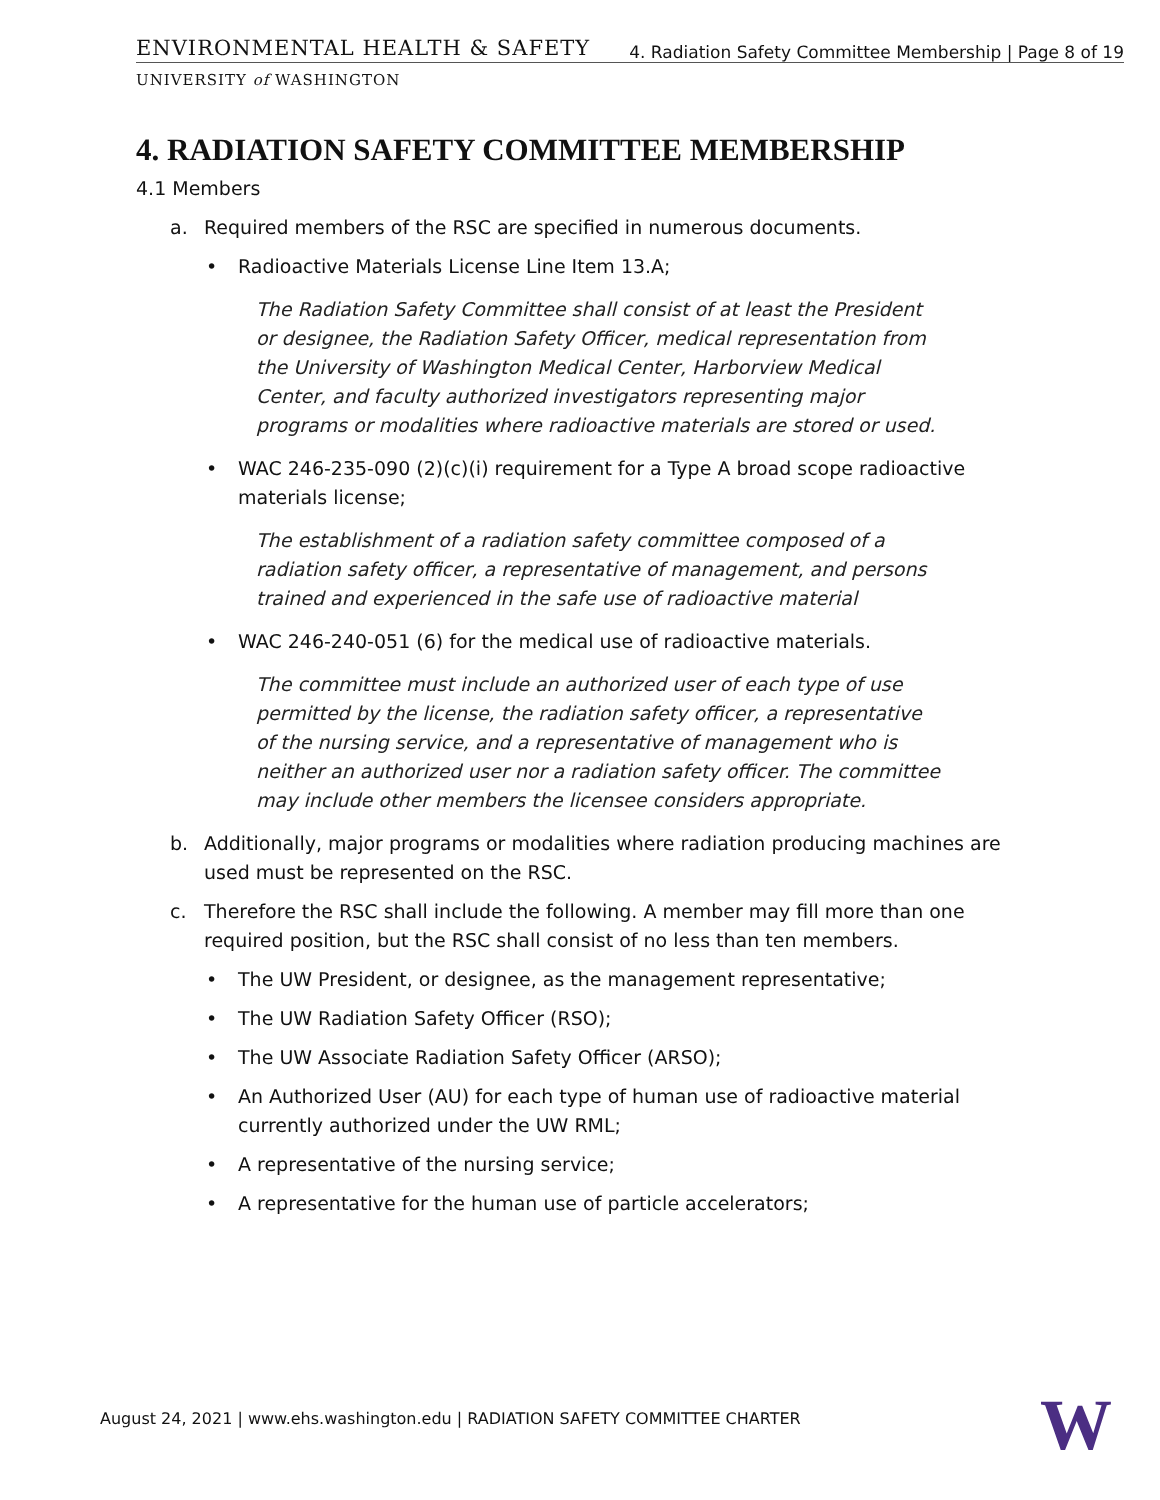ENVIRONMENTAL HEALTH & SAFETY
4. Radiation Safety Committee Membership | Page 8 of 19
UNIVERSITY of WASHINGTON
4. RADIATION SAFETY COMMITTEE MEMBERSHIP
4.1 Members
a. Required members of the RSC are specified in numerous documents.
• Radioactive Materials License Line Item 13.A;
The Radiation Safety Committee shall consist of at least the President or designee, the Radiation Safety Officer, medical representation from the University of Washington Medical Center, Harborview Medical Center, and faculty authorized investigators representing major programs or modalities where radioactive materials are stored or used.
• WAC 246-235-090 (2)(c)(i) requirement for a Type A broad scope radioactive materials license;
The establishment of a radiation safety committee composed of a radiation safety officer, a representative of management, and persons trained and experienced in the safe use of radioactive material
• WAC 246-240-051 (6) for the medical use of radioactive materials.
The committee must include an authorized user of each type of use permitted by the license, the radiation safety officer, a representative of the nursing service, and a representative of management who is neither an authorized user nor a radiation safety officer. The committee may include other members the licensee considers appropriate.
b. Additionally, major programs or modalities where radiation producing machines are used must be represented on the RSC.
c. Therefore the RSC shall include the following. A member may fill more than one required position, but the RSC shall consist of no less than ten members.
• The UW President, or designee, as the management representative;
• The UW Radiation Safety Officer (RSO);
• The UW Associate Radiation Safety Officer (ARSO);
• An Authorized User (AU) for each type of human use of radioactive material currently authorized under the UW RML;
• A representative of the nursing service;
• A representative for the human use of particle accelerators;
August 24, 2021 | www.ehs.washington.edu | RADIATION SAFETY COMMITTEE CHARTER
W